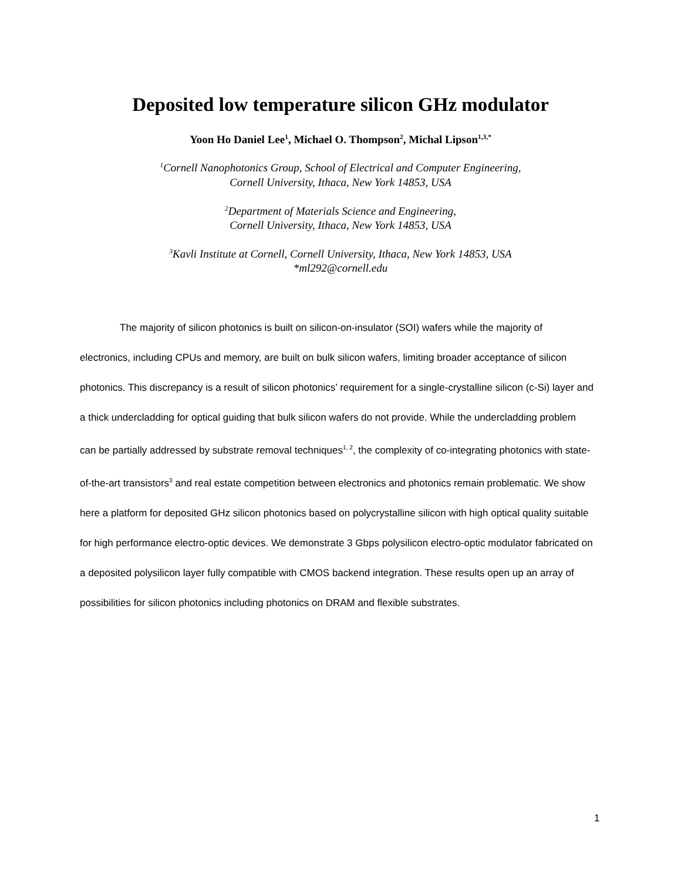Deposited low temperature silicon GHz modulator
Yoon Ho Daniel Lee<sup>1</sup>, Michael O. Thompson<sup>2</sup>, Michal Lipson<sup>1,3,*</sup>
<sup>1</sup> Cornell Nanophotonics Group, School of Electrical and Computer Engineering,
Cornell University, Ithaca, New York 14853, USA
<sup>2</sup> Department of Materials Science and Engineering,
Cornell University, Ithaca, New York 14853, USA
<sup>3</sup> Kavli Institute at Cornell, Cornell University, Ithaca, New York 14853, USA
*ml292@cornell.edu
The majority of silicon photonics is built on silicon-on-insulator (SOI) wafers while the majority of electronics, including CPUs and memory, are built on bulk silicon wafers, limiting broader acceptance of silicon photonics. This discrepancy is a result of silicon photonics’ requirement for a single-crystalline silicon (c-Si) layer and a thick undercladding for optical guiding that bulk silicon wafers do not provide. While the undercladding problem can be partially addressed by substrate removal techniques<sup>1, 2</sup>, the complexity of co-integrating photonics with state-of-the-art transistors<sup>3</sup> and real estate competition between electronics and photonics remain problematic. We show here a platform for deposited GHz silicon photonics based on polycrystalline silicon with high optical quality suitable for high performance electro-optic devices. We demonstrate 3 Gbps polysilicon electro-optic modulator fabricated on a deposited polysilicon layer fully compatible with CMOS backend integration. These results open up an array of possibilities for silicon photonics including photonics on DRAM and flexible substrates.
1